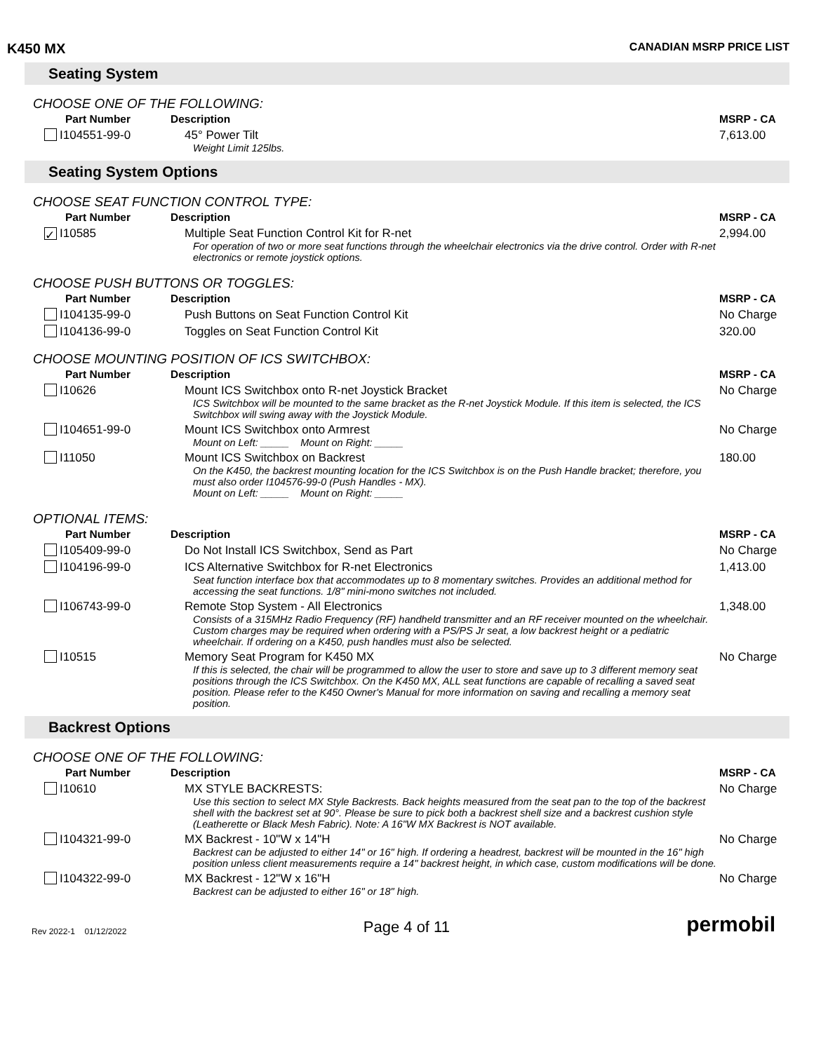K450 MX CANADIAN MSRP PRICE LIST
Seating System
CHOOSE ONE OF THE FOLLOWING:
| Part Number | Description | MSRP - CA |
| --- | --- | --- |
| I104551-99-0 | 45° Power Tilt Weight Limit 125lbs. | 7,613.00 |
Seating System Options
CHOOSE SEAT FUNCTION CONTROL TYPE:
| Part Number | Description | MSRP - CA |
| --- | --- | --- |
| ✓ I10585 | Multiple Seat Function Control Kit for R-net For operation of two or more seat functions through the wheelchair electronics via the drive control. Order with R-net electronics or remote joystick options. | 2,994.00 |
CHOOSE PUSH BUTTONS OR TOGGLES:
| Part Number | Description | MSRP - CA |
| --- | --- | --- |
| I104135-99-0 | Push Buttons on Seat Function Control Kit | No Charge |
| I104136-99-0 | Toggles on Seat Function Control Kit | 320.00 |
CHOOSE MOUNTING POSITION OF ICS SWITCHBOX:
| Part Number | Description | MSRP - CA |
| --- | --- | --- |
| I10626 | Mount ICS Switchbox onto R-net Joystick Bracket ICS Switchbox will be mounted to the same bracket as the R-net Joystick Module. If this item is selected, the ICS Switchbox will swing away with the Joystick Module. | No Charge |
| I104651-99-0 | Mount ICS Switchbox onto Armrest Mount on Left: _____ Mount on Right: _____ | No Charge |
| I11050 | Mount ICS Switchbox on Backrest On the K450, the backrest mounting location for the ICS Switchbox is on the Push Handle bracket; therefore, you must also order I104576-99-0 (Push Handles - MX). Mount on Left: _____ Mount on Right: _____ | 180.00 |
OPTIONAL ITEMS:
| Part Number | Description | MSRP - CA |
| --- | --- | --- |
| I105409-99-0 | Do Not Install ICS Switchbox, Send as Part | No Charge |
| I104196-99-0 | ICS Alternative Switchbox for R-net Electronics Seat function interface box that accommodates up to 8 momentary switches. Provides an additional method for accessing the seat functions. 1/8" mini-mono switches not included. | 1,413.00 |
| I106743-99-0 | Remote Stop System - All Electronics Consists of a 315MHz Radio Frequency (RF) handheld transmitter and an RF receiver mounted on the wheelchair. Custom charges may be required when ordering with a PS/PS Jr seat, a low backrest height or a pediatric wheelchair. If ordering on a K450, push handles must also be selected. | 1,348.00 |
| I10515 | Memory Seat Program for K450 MX If this is selected, the chair will be programmed to allow the user to store and save up to 3 different memory seat positions through the ICS Switchbox. On the K450 MX, ALL seat functions are capable of recalling a saved seat position. Please refer to the K450 Owner's Manual for more information on saving and recalling a memory seat position. | No Charge |
Backrest Options
CHOOSE ONE OF THE FOLLOWING:
| Part Number | Description | MSRP - CA |
| --- | --- | --- |
| I10610 | MX STYLE BACKRESTS: Use this section to select MX Style Backrests. Back heights measured from the seat pan to the top of the backrest shell with the backrest set at 90°. Please be sure to pick both a backrest shell size and a backrest cushion style (Leatherette or Black Mesh Fabric). Note: A 16"W MX Backrest is NOT available. | No Charge |
| I104321-99-0 | MX Backrest - 10"W x 14"H Backrest can be adjusted to either 14" or 16" high. If ordering a headrest, backrest will be mounted in the 16" high position unless client measurements require a 14" backrest height, in which case, custom modifications will be done. | No Charge |
| I104322-99-0 | MX Backrest - 12"W x 16"H Backrest can be adjusted to either 16" or 18" high. | No Charge |
Rev 2022-1 01/12/2022 Page 4 of 11 permobil